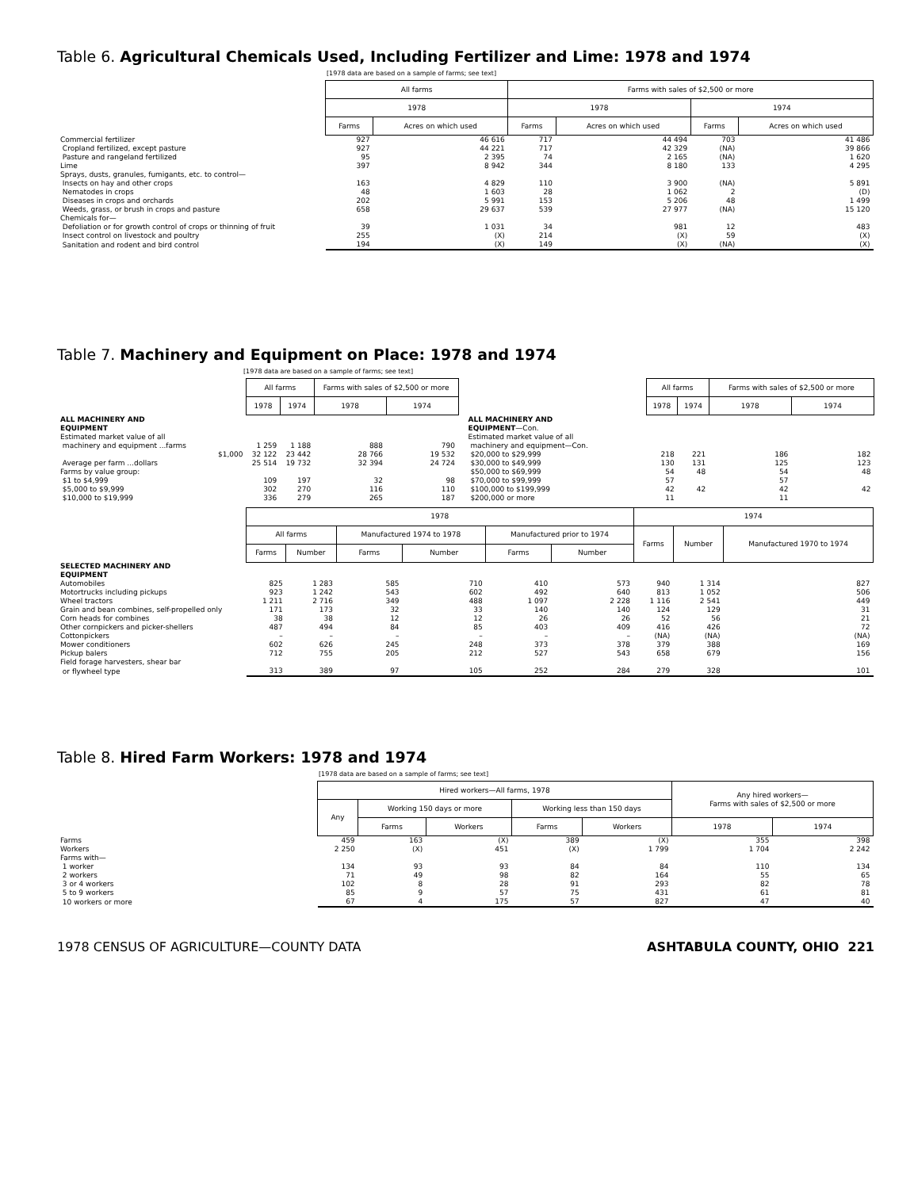Table 6. Agricultural Chemicals Used, Including Fertilizer and Lime: 1978 and 1974
[1978 data are based on a sample of farms; see text]
| | All farms | | Farms with sales of $2,500 or more | | | |
| | 1978 | | 1978 | | 1974 | |
| | Farms | Acres on which used | Farms | Acres on which used | Farms | Acres on which used |
| Commercial fertilizer | 927 | 46 616 | 717 | 44 494 | 703 | 41 486 |
| Cropland fertilized, except pasture | 927 | 44 221 | 717 | 42 329 | (NA) | 39 866 |
| Pasture and rangeland fertilized | 95 | 2 395 | 74 | 2 165 | (NA) | 1 620 |
| Lime | 397 | 8 942 | 344 | 8 180 | 133 | 4 295 |
| Sprays, dusts, granules, fumigants, etc. to control— | | | | | | |
| Insects on hay and other crops | 163 | 4 829 | 110 | 3 900 | (NA) | 5 891 |
| Nematodes in crops | 48 | 1 603 | 28 | 1 062 | 2 | (D) |
| Diseases in crops and orchards | 202 | 5 991 | 153 | 5 206 | 48 | 1 499 |
| Weeds, grass, or brush in crops and pasture | 658 | 29 637 | 539 | 27 977 | (NA) | 15 120 |
| Chemicals for— | | | | | | |
| Defoliation or for growth control of crops or thinning of fruit | 39 | 1 031 | 34 | 981 | 12 | 483 |
| Insect control on livestock and poultry | 255 | (X) | 214 | (X) | 59 | (X) |
| Sanitation and rodent and bird control | 194 | (X) | 149 | (X) | (NA) | (X) |
Table 7. Machinery and Equipment on Place: 1978 and 1974
[1978 data are based on a sample of farms; see text]
| | All farms | | Farms with sales of $2,500 or more | |
| | 1978 | 1974 | 1978 | 1974 |
| ALL MACHINERY AND EQUIPMENT | | | | |
| Estimated market value of all | | | | |
| machinery and equipment ...farms | 1 259 | 1 188 | 888 | 790 |
| $1,000 | 32 122 | 23 442 | 28 766 | 19 532 |
| Average per farm ...dollars | 25 514 | 19 732 | 32 394 | 24 724 |
| Farms by value group: | | | | |
| $1 to $4,999 | 109 | 197 | 32 | 98 |
| $5,000 to $9,999 | 302 | 270 | 116 | 110 |
| $10,000 to $19,999 | 336 | 279 | 265 | 187 |
| | All farms | | Farms with sales of $2,500 or more | |
| | 1978 | 1974 | 1978 | 1974 |
| ALL MACHINERY AND EQUIPMENT —Con. | | | | |
| Estimated market value of all machinery and equipment—Con. | | | | |
| $20,000 to $29,999 | 218 | 221 | 186 | 182 |
| $30,000 to $49,999 | 130 | 131 | 125 | 123 |
| $50,000 to $69,999 | 54 | 48 | 54 | 48 |
| $70,000 to $99,999 | 57 | 42 | 57 | 42 |
| $100,000 to $199,999 | 42 | | 42 | |
| $200,000 or more | 11 | | 11 | |
| | 1978 | | | | | | 1974 | | |
| | All farms | | Manufactured 1974 to 1978 | | Manufactured prior to 1974 | | Farms | Number | Manufactured 1970 to 1974 |
| | Farms | Number | Farms | Number | Farms | Number | | | |
| SELECTED MACHINERY AND EQUIPMENT | | | | | | | | | |
| Automobiles | 825 | 1 283 | 585 | 710 | 410 | 573 | 940 | 1 314 | 827 |
| Motortrucks including pickups | 923 | 1 242 | 543 | 602 | 492 | 640 | 813 | 1 052 | 506 |
| Wheel tractors | 1 211 | 2 716 | 349 | 488 | 1 097 | 2 228 | 1 116 | 2 541 | 449 |
| Grain and bean combines, self-propelled only | 171 | 173 | 32 | 33 | 140 | 140 | 124 | 129 | 31 |
| Corn heads for combines | 38 | 38 | 12 | 12 | 26 | 26 | 52 | 56 | 21 |
| Other cornpickers and picker-shellers | 487 | 494 | 84 | 85 | 403 | 409 | 416 | 426 | 72 |
| Cottonpickers | – | – | – | – | – | – | (NA) | (NA) | (NA) |
| Mower conditioners | 602 | 626 | 245 | 248 | 373 | 378 | 379 | 388 | 169 |
| Pickup balers | 712 | 755 | 205 | 212 | 527 | 543 | 658 | 679 | 156 |
| Field forage harvesters, shear bar | | | | | | | | | |
| or flywheel type | 313 | 389 | 97 | 105 | 252 | 284 | 279 | 328 | 101 |
Table 8. Hired Farm Workers: 1978 and 1974
[1978 data are based on a sample of farms; see text]
| | Hired workers—All farms, 1978 | | | | | Any hired workers— Farms with sales of $2,500 or more | |
| | Any | Working 150 days or more | | Working less than 150 days | | | |
| | | Farms | Workers | Farms | Workers | 1978 | 1974 |
| Farms | 459 | 163 | (X) | 389 | (X) | 355 | 398 |
| Workers | 2 250 | (X) | 451 | (X) | 1 799 | 1 704 | 2 242 |
| Farms with— | | | | | | | |
| 1 worker | 134 | 93 | 93 | 84 | 84 | 110 | 134 |
| 2 workers | 71 | 49 | 98 | 82 | 164 | 55 | 65 |
| 3 or 4 workers | 102 | 8 | 28 | 91 | 293 | 82 | 78 |
| 5 to 9 workers | 85 | 9 | 57 | 75 | 431 | 61 | 81 |
| 10 workers or more | 67 | 4 | 175 | 57 | 827 | 47 | 40 |
1978 CENSUS OF AGRICULTURE—COUNTY DATA ASHTABULA COUNTY, OHIO 221